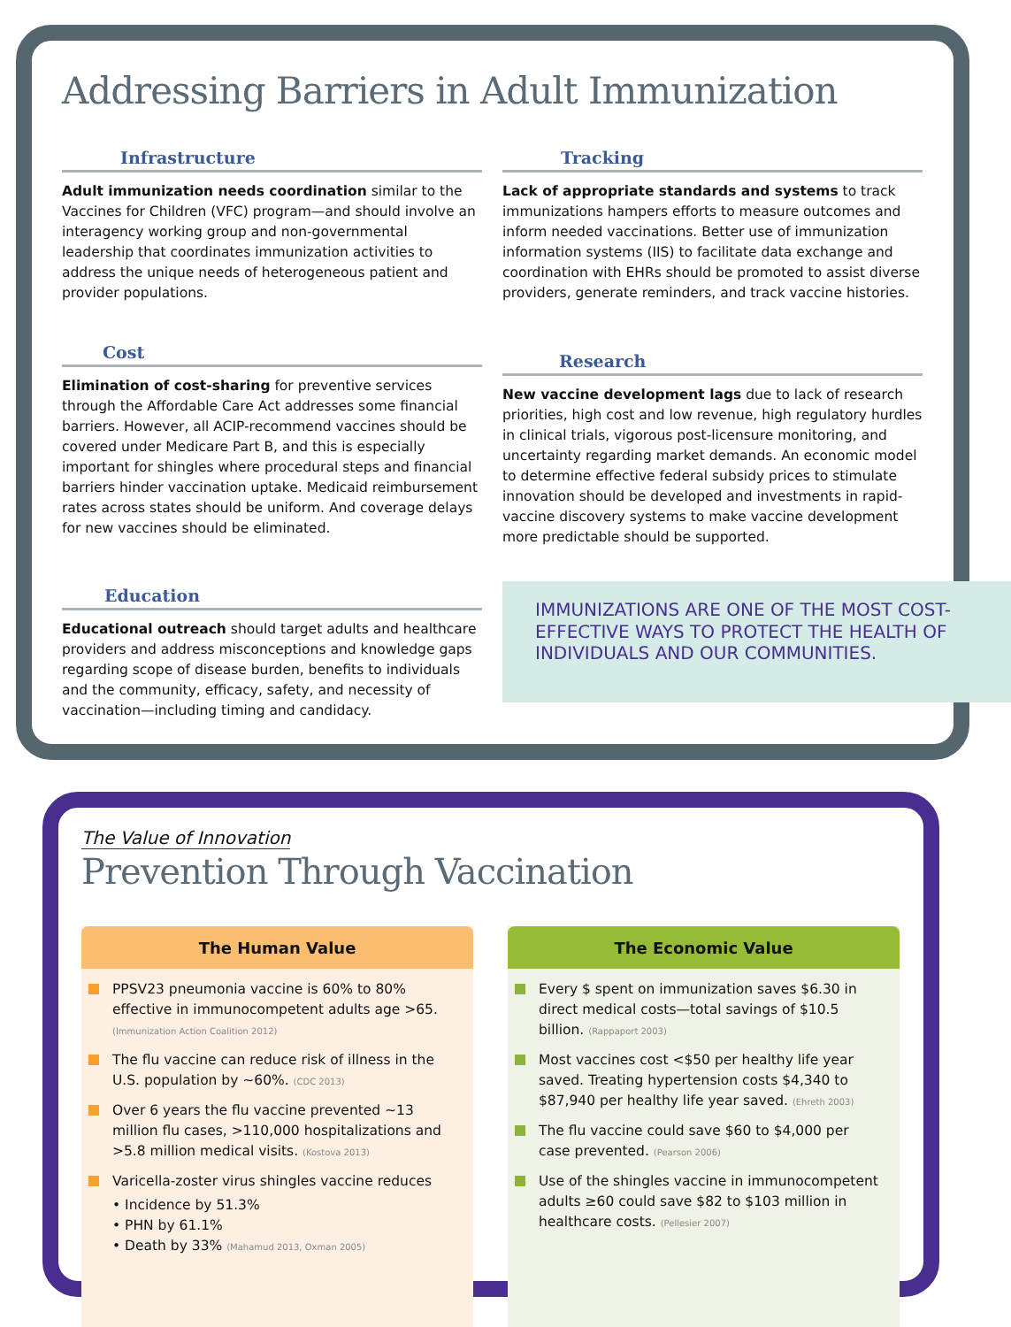Addressing Barriers in Adult Immunization
Infrastructure
Adult immunization needs coordination similar to the Vaccines for Children (VFC) program—and should involve an interagency working group and non-governmental leadership that coordinates immunization activities to address the unique needs of heterogeneous patient and provider populations.
Cost
Elimination of cost-sharing for preventive services through the Affordable Care Act addresses some financial barriers. However, all ACIP-recommend vaccines should be covered under Medicare Part B, and this is especially important for shingles where procedural steps and financial barriers hinder vaccination uptake. Medicaid reimbursement rates across states should be uniform. And coverage delays for new vaccines should be eliminated.
Education
Educational outreach should target adults and healthcare providers and address misconceptions and knowledge gaps regarding scope of disease burden, benefits to individuals and the community, efficacy, safety, and necessity of vaccination—including timing and candidacy.
Tracking
Lack of appropriate standards and systems to track immunizations hampers efforts to measure outcomes and inform needed vaccinations. Better use of immunization information systems (IIS) to facilitate data exchange and coordination with EHRs should be promoted to assist diverse providers, generate reminders, and track vaccine histories.
Research
New vaccine development lags due to lack of research priorities, high cost and low revenue, high regulatory hurdles in clinical trials, vigorous post-licensure monitoring, and uncertainty regarding market demands. An economic model to determine effective federal subsidy prices to stimulate innovation should be developed and investments in rapid-vaccine discovery systems to make vaccine development more predictable should be supported.
IMMUNIZATIONS ARE ONE OF THE MOST COST-EFFECTIVE WAYS TO PROTECT THE HEALTH OF INDIVIDUALS AND OUR COMMUNITIES.
The Value of Innovation
Prevention Through Vaccination
The Human Value
PPSV23 pneumonia vaccine is 60% to 80% effective in immunocompetent adults age >65. (Immunization Action Coalition 2012)
The flu vaccine can reduce risk of illness in the U.S. population by ~60%. (CDC 2013)
Over 6 years the flu vaccine prevented ~13 million flu cases, >110,000 hospitalizations and >5.8 million medical visits. (Kostova 2013)
Varicella-zoster virus shingles vaccine reduces
• Incidence by 51.3%
• PHN by 61.1%
• Death by 33% (Mahamud 2013, Oxman 2005)
The Economic Value
Every $ spent on immunization saves $6.30 in direct medical costs—total savings of $10.5 billion. (Rappaport 2003)
Most vaccines cost <$50 per healthy life year saved. Treating hypertension costs $4,340 to $87,940 per healthy life year saved. (Ehreth 2003)
The flu vaccine could save $60 to $4,000 per case prevented. (Pearson 2006)
Use of the shingles vaccine in immunocompetent adults ≥60 could save $82 to $103 million in healthcare costs. (Pellesier 2007)